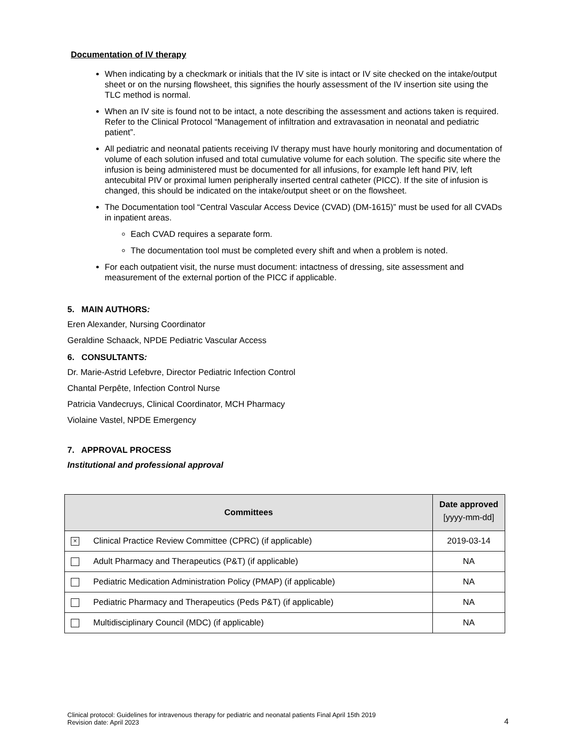Documentation of IV therapy
When indicating by a checkmark or initials that the IV site is intact or IV site checked on the intake/output sheet or on the nursing flowsheet, this signifies the hourly assessment of the IV insertion site using the TLC method is normal.
When an IV site is found not to be intact, a note describing the assessment and actions taken is required. Refer to the Clinical Protocol “Management of infiltration and extravasation in neonatal and pediatric patient”.
All pediatric and neonatal patients receiving IV therapy must have hourly monitoring and documentation of volume of each solution infused and total cumulative volume for each solution. The specific site where the infusion is being administered must be documented for all infusions, for example left hand PIV, left antecubital PIV or proximal lumen peripherally inserted central catheter (PICC). If the site of infusion is changed, this should be indicated on the intake/output sheet or on the flowsheet.
The Documentation tool “Central Vascular Access Device (CVAD) (DM-1615)” must be used for all CVADs in inpatient areas.
Each CVAD requires a separate form.
The documentation tool must be completed every shift and when a problem is noted.
For each outpatient visit, the nurse must document: intactness of dressing, site assessment and measurement of the external portion of the PICC if applicable.
5. MAIN AUTHORS:
Eren Alexander, Nursing Coordinator
Geraldine Schaack, NPDE Pediatric Vascular Access
6. CONSULTANTS:
Dr. Marie-Astrid Lefebvre, Director Pediatric Infection Control
Chantal Perpête, Infection Control Nurse
Patricia Vandecruys, Clinical Coordinator, MCH Pharmacy
Violaine Vastel, NPDE Emergency
7. APPROVAL PROCESS
Institutional and professional approval
| Committees | Date approved [yyyy-mm-dd] |
| --- | --- |
| × Clinical Practice Review Committee (CPRC) (if applicable) | 2019-03-14 |
| Adult Pharmacy and Therapeutics (P&T) (if applicable) | NA |
| Pediatric Medication Administration Policy (PMAP) (if applicable) | NA |
| Pediatric Pharmacy and Therapeutics (Peds P&T) (if applicable) | NA |
| Multidisciplinary Council (MDC) (if applicable) | NA |
Clinical protocol: Guidelines for intravenous therapy for pediatric and neonatal patients Final April 15th 2019
Revision date: April 2023
4